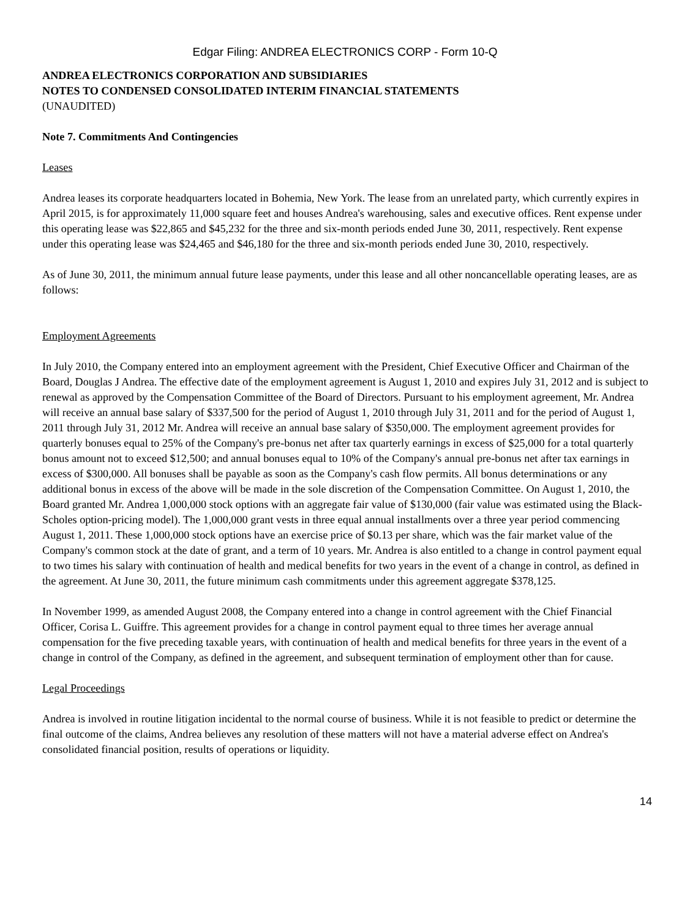Edgar Filing: ANDREA ELECTRONICS CORP - Form 10-Q
ANDREA ELECTRONICS CORPORATION AND SUBSIDIARIES
NOTES TO CONDENSED CONSOLIDATED INTERIM FINANCIAL STATEMENTS
(UNAUDITED)
Note 7. Commitments And Contingencies
Leases
Andrea leases its corporate headquarters located in Bohemia, New York. The lease from an unrelated party, which currently expires in April 2015, is for approximately 11,000 square feet and houses Andrea's warehousing, sales and executive offices. Rent expense under this operating lease was $22,865 and $45,232 for the three and six-month periods ended June 30, 2011, respectively. Rent expense under this operating lease was $24,465 and $46,180 for the three and six-month periods ended June 30, 2010, respectively.
As of June 30, 2011, the minimum annual future lease payments, under this lease and all other noncancellable operating leases, are as follows:
Employment Agreements
In July 2010, the Company entered into an employment agreement with the President, Chief Executive Officer and Chairman of the Board, Douglas J Andrea. The effective date of the employment agreement is August 1, 2010 and expires July 31, 2012 and is subject to renewal as approved by the Compensation Committee of the Board of Directors. Pursuant to his employment agreement, Mr. Andrea will receive an annual base salary of $337,500 for the period of August 1, 2010 through July 31, 2011 and for the period of August 1, 2011 through July 31, 2012 Mr. Andrea will receive an annual base salary of $350,000. The employment agreement provides for quarterly bonuses equal to 25% of the Company's pre-bonus net after tax quarterly earnings in excess of $25,000 for a total quarterly bonus amount not to exceed $12,500; and annual bonuses equal to 10% of the Company's annual pre-bonus net after tax earnings in excess of $300,000. All bonuses shall be payable as soon as the Company's cash flow permits. All bonus determinations or any additional bonus in excess of the above will be made in the sole discretion of the Compensation Committee. On August 1, 2010, the Board granted Mr. Andrea 1,000,000 stock options with an aggregate fair value of $130,000 (fair value was estimated using the Black-Scholes option-pricing model). The 1,000,000 grant vests in three equal annual installments over a three year period commencing August 1, 2011. These 1,000,000 stock options have an exercise price of $0.13 per share, which was the fair market value of the Company's common stock at the date of grant, and a term of 10 years. Mr. Andrea is also entitled to a change in control payment equal to two times his salary with continuation of health and medical benefits for two years in the event of a change in control, as defined in the agreement. At June 30, 2011, the future minimum cash commitments under this agreement aggregate $378,125.
In November 1999, as amended August 2008, the Company entered into a change in control agreement with the Chief Financial Officer, Corisa L. Guiffre. This agreement provides for a change in control payment equal to three times her average annual compensation for the five preceding taxable years, with continuation of health and medical benefits for three years in the event of a change in control of the Company, as defined in the agreement, and subsequent termination of employment other than for cause.
Legal Proceedings
Andrea is involved in routine litigation incidental to the normal course of business. While it is not feasible to predict or determine the final outcome of the claims, Andrea believes any resolution of these matters will not have a material adverse effect on Andrea's consolidated financial position, results of operations or liquidity.
14